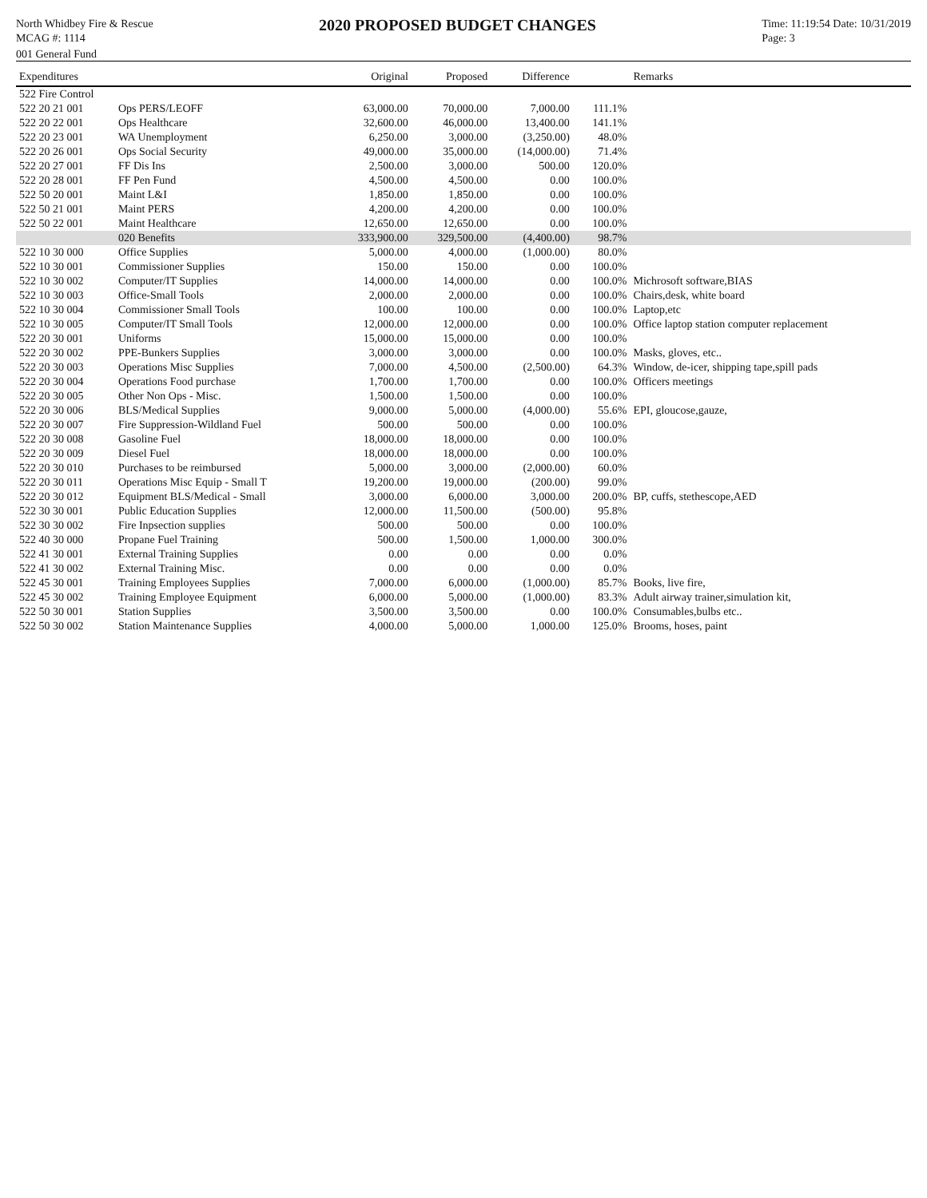North Whidbey Fire & Rescue
MCAG #: 1114
2020 PROPOSED BUDGET CHANGES
Time: 11:19:54 Date: 10/31/2019
Page: 3
001 General Fund
| Expenditures | | Original | Proposed | Difference | | Remarks |
| --- | --- | --- | --- | --- | --- | --- |
| 522 Fire Control | | | | | | |
| 522 20 21 001 | Ops PERS/LEOFF | 63,000.00 | 70,000.00 | 7,000.00 | 111.1% | |
| 522 20 22 001 | Ops Healthcare | 32,600.00 | 46,000.00 | 13,400.00 | 141.1% | |
| 522 20 23 001 | WA Unemployment | 6,250.00 | 3,000.00 | (3,250.00) | 48.0% | |
| 522 20 26 001 | Ops Social Security | 49,000.00 | 35,000.00 | (14,000.00) | 71.4% | |
| 522 20 27 001 | FF Dis Ins | 2,500.00 | 3,000.00 | 500.00 | 120.0% | |
| 522 20 28 001 | FF Pen Fund | 4,500.00 | 4,500.00 | 0.00 | 100.0% | |
| 522 50 20 001 | Maint L&I | 1,850.00 | 1,850.00 | 0.00 | 100.0% | |
| 522 50 21 001 | Maint PERS | 4,200.00 | 4,200.00 | 0.00 | 100.0% | |
| 522 50 22 001 | Maint Healthcare | 12,650.00 | 12,650.00 | 0.00 | 100.0% | |
| | 020 Benefits | 333,900.00 | 329,500.00 | (4,400.00) | 98.7% | |
| 522 10 30 000 | Office Supplies | 5,000.00 | 4,000.00 | (1,000.00) | 80.0% | |
| 522 10 30 001 | Commissioner Supplies | 150.00 | 150.00 | 0.00 | 100.0% | |
| 522 10 30 002 | Computer/IT Supplies | 14,000.00 | 14,000.00 | 0.00 | 100.0% | Michrosoft software,BIAS |
| 522 10 30 003 | Office-Small Tools | 2,000.00 | 2,000.00 | 0.00 | 100.0% | Chairs,desk, white board |
| 522 10 30 004 | Commissioner Small Tools | 100.00 | 100.00 | 0.00 | 100.0% | Laptop,etc |
| 522 10 30 005 | Computer/IT Small Tools | 12,000.00 | 12,000.00 | 0.00 | 100.0% | Office laptop station computer replacement |
| 522 20 30 001 | Uniforms | 15,000.00 | 15,000.00 | 0.00 | 100.0% | |
| 522 20 30 002 | PPE-Bunkers Supplies | 3,000.00 | 3,000.00 | 0.00 | 100.0% | Masks, gloves, etc.. |
| 522 20 30 003 | Operations Misc Supplies | 7,000.00 | 4,500.00 | (2,500.00) | 64.3% | Window, de-icer, shipping tape,spill pads |
| 522 20 30 004 | Operations Food purchase | 1,700.00 | 1,700.00 | 0.00 | 100.0% | Officers meetings |
| 522 20 30 005 | Other Non Ops - Misc. | 1,500.00 | 1,500.00 | 0.00 | 100.0% | |
| 522 20 30 006 | BLS/Medical Supplies | 9,000.00 | 5,000.00 | (4,000.00) | 55.6% | EPI, gloucose,gauze, |
| 522 20 30 007 | Fire Suppression-Wildland Fuel | 500.00 | 500.00 | 0.00 | 100.0% | |
| 522 20 30 008 | Gasoline Fuel | 18,000.00 | 18,000.00 | 0.00 | 100.0% | |
| 522 20 30 009 | Diesel Fuel | 18,000.00 | 18,000.00 | 0.00 | 100.0% | |
| 522 20 30 010 | Purchases to be reimbursed | 5,000.00 | 3,000.00 | (2,000.00) | 60.0% | |
| 522 20 30 011 | Operations Misc Equip - Small T | 19,200.00 | 19,000.00 | (200.00) | 99.0% | |
| 522 20 30 012 | Equipment BLS/Medical - Small | 3,000.00 | 6,000.00 | 3,000.00 | 200.0% | BP, cuffs, stethescope,AED |
| 522 30 30 001 | Public Education Supplies | 12,000.00 | 11,500.00 | (500.00) | 95.8% | |
| 522 30 30 002 | Fire Inpsection supplies | 500.00 | 500.00 | 0.00 | 100.0% | |
| 522 40 30 000 | Propane Fuel Training | 500.00 | 1,500.00 | 1,000.00 | 300.0% | |
| 522 41 30 001 | External Training Supplies | 0.00 | 0.00 | 0.00 | 0.0% | |
| 522 41 30 002 | External Training Misc. | 0.00 | 0.00 | 0.00 | 0.0% | |
| 522 45 30 001 | Training Employees Supplies | 7,000.00 | 6,000.00 | (1,000.00) | 85.7% | Books, live fire, |
| 522 45 30 002 | Training Employee Equipment | 6,000.00 | 5,000.00 | (1,000.00) | 83.3% | Adult airway trainer,simulation kit, |
| 522 50 30 001 | Station Supplies | 3,500.00 | 3,500.00 | 0.00 | 100.0% | Consumables,bulbs etc.. |
| 522 50 30 002 | Station Maintenance Supplies | 4,000.00 | 5,000.00 | 1,000.00 | 125.0% | Brooms, hoses, paint |